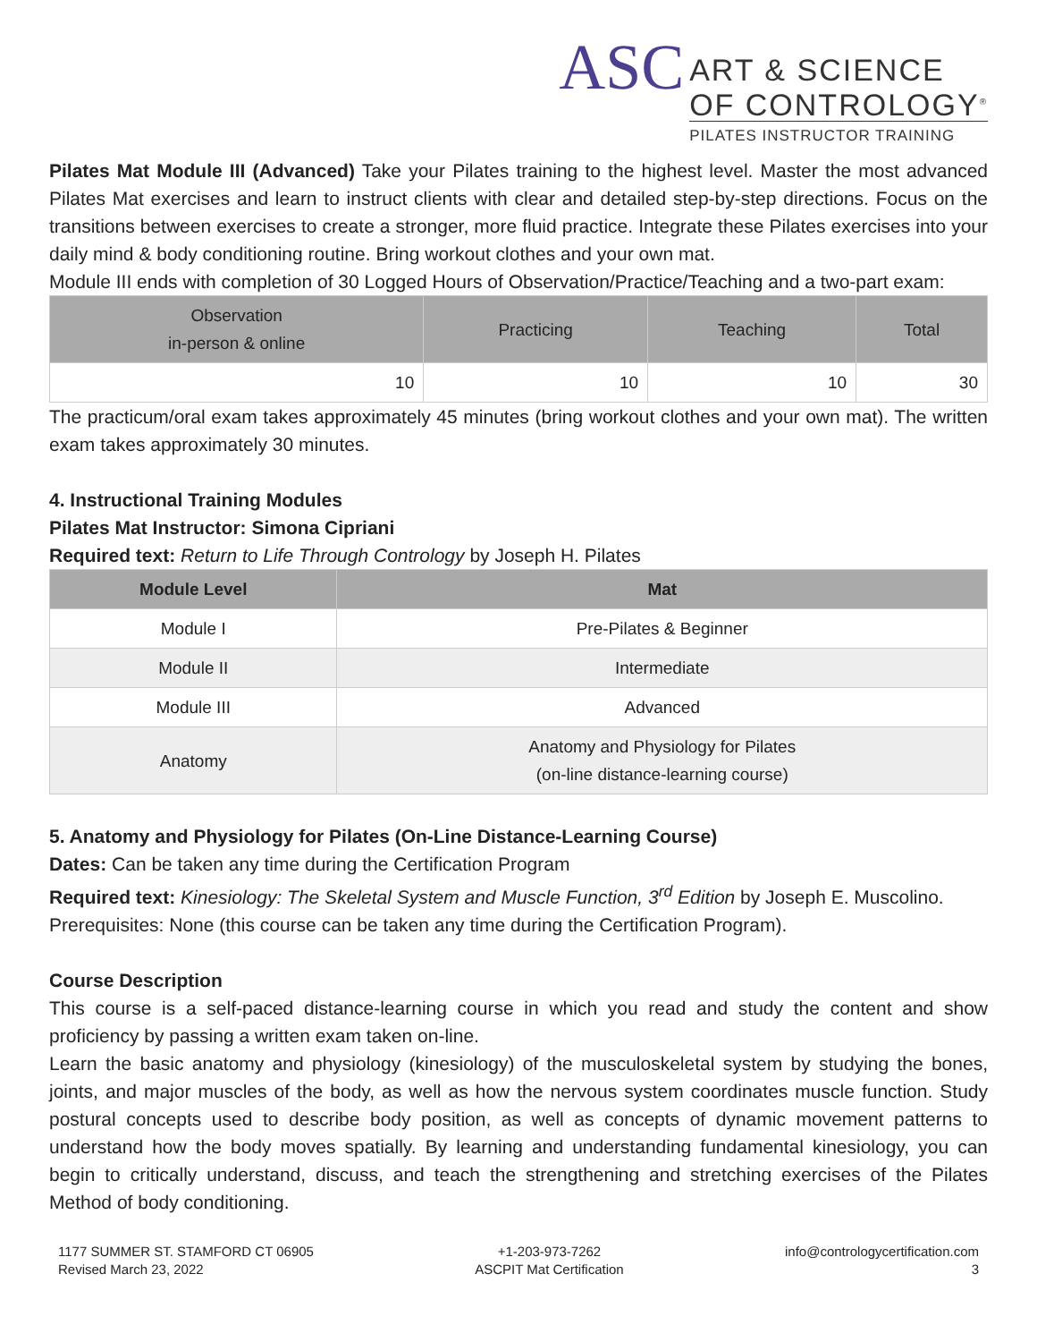ASC
ART & SCIENCE
OF CONTROLOGY<sup>®</sup>
PILATES INSTRUCTOR TRAINING
Pilates Mat Module III (Advanced) Take your Pilates training to the highest level. Master the most advanced Pilates Mat exercises and learn to instruct clients with clear and detailed step-by-step directions. Focus on the transitions between exercises to create a stronger, more fluid practice. Integrate these Pilates exercises into your daily mind & body conditioning routine. Bring workout clothes and your own mat.
Module III ends with completion of 30 Logged Hours of Observation/Practice/Teaching and a two-part exam:
| Observation in-person & online | Practicing | Teaching | Total |
| --- | --- | --- | --- |
| 10 | 10 | 10 | 30 |
The practicum/oral exam takes approximately 45 minutes (bring workout clothes and your own mat). The written exam takes approximately 30 minutes.
4. Instructional Training Modules
Pilates Mat Instructor: Simona Cipriani
Required text: Return to Life Through Contrology by Joseph H. Pilates
| Module Level | Mat |
| --- | --- |
| Module I | Pre-Pilates & Beginner |
| Module II | Intermediate |
| Module III | Advanced |
| Anatomy | Anatomy and Physiology for Pilates (on-line distance-learning course) |
5. Anatomy and Physiology for Pilates (On-Line Distance-Learning Course)
Dates: Can be taken any time during the Certification Program
Required text: Kinesiology: The Skeletal System and Muscle Function, 3<sup>rd</sup> Edition by Joseph E. Muscolino.
Prerequisites: None (this course can be taken any time during the Certification Program).
Course Description
This course is a self-paced distance-learning course in which you read and study the content and show proficiency by passing a written exam taken on-line.
Learn the basic anatomy and physiology (kinesiology) of the musculoskeletal system by studying the bones, joints, and major muscles of the body, as well as how the nervous system coordinates muscle function. Study postural concepts used to describe body position, as well as concepts of dynamic movement patterns to understand how the body moves spatially. By learning and understanding fundamental kinesiology, you can begin to critically understand, discuss, and teach the strengthening and stretching exercises of the Pilates Method of body conditioning.
1177 SUMMER ST. STAMFORD CT 06905
Revised March 23, 2022
+1-203-973-7262
ASCPIT Mat Certification
info@contrologycertification.com
3